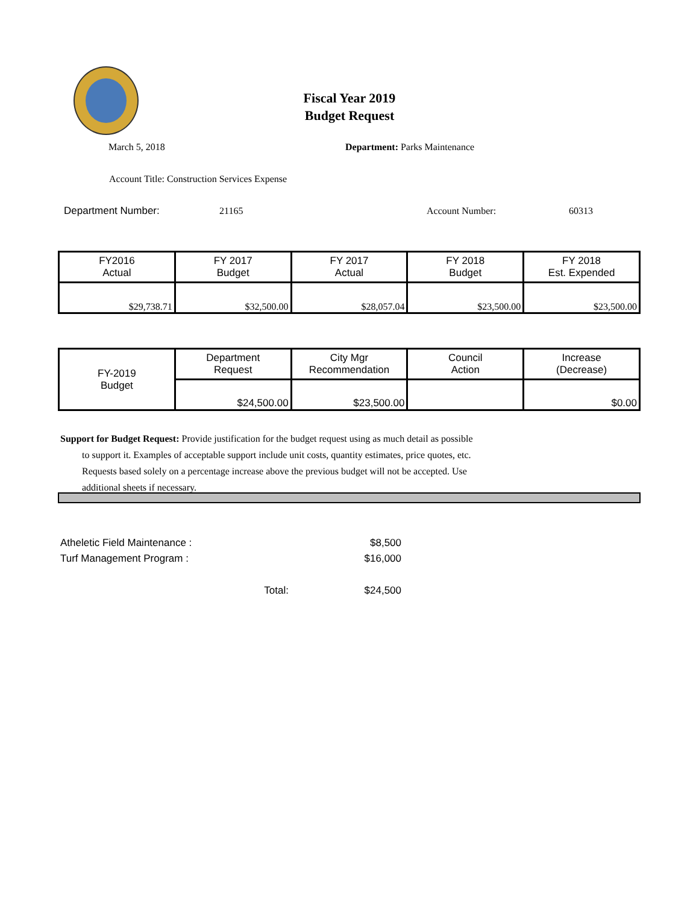Fiscal Year 2019
Budget Request
March 5, 2018 Department: Parks Maintenance
Account Title: Construction Services Expense
Department Number: 21165 Account Number: 60313
| FY2016 Actual | FY 2017 Budget | FY 2017 Actual | FY 2018 Budget | FY 2018 Est. Expended |
| $29,738.71 | $32,500.00 | $28,057.04 | $23,500.00 | $23,500.00 |
| FY-2019 Budget | Department Request | City Mgr Recommendation | Council Action | Increase (Decrease) |
| | $24,500.00 | $23,500.00 | | $0.00 |
Support for Budget Request: Provide justification for the budget request using as much detail as possible
to support it. Examples of acceptable support include unit costs, quantity estimates, price quotes, etc.
Requests based solely on a percentage increase above the previous budget will not be accepted. Use
additional sheets if necessary.
Atheletic Field Maintenance : $8,500
Turf Management Program : $16,000
Total: $24,500